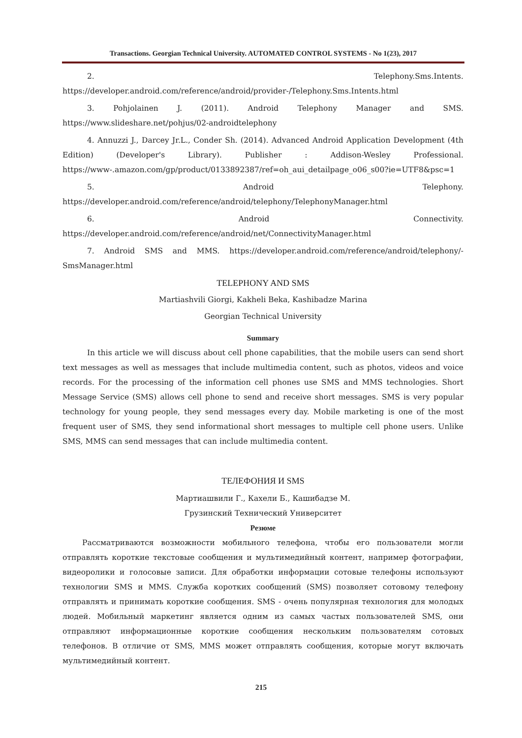Transactions. Georgian Technical University. AUTOMATED CONTROL SYSTEMS - No 1(23), 2017
2. Telephony.Sms.Intents. https://developer.android.com/reference/android/provider-/Telephony.Sms.Intents.html
3. Pohjolainen J. (2011). Android Telephony Manager and SMS. https://www.slideshare.net/pohjus/02-androidtelephony
4. Annuzzi J., Darcey Jr.L., Conder Sh. (2014). Advanced Android Application Development (4th Edition) (Developer's Library). Publisher : Addison-Wesley Professional. https://www-.amazon.com/gp/product/0133892387/ref=oh_aui_detailpage_o06_s00?ie=UTF8&psc=1
5. Android Telephony. https://developer.android.com/reference/android/telephony/TelephonyManager.html
6. Android Connectivity. https://developer.android.com/reference/android/net/ConnectivityManager.html
7. Android SMS and MMS. https://developer.android.com/reference/android/telephony/-SmsManager.html
TELEPHONY AND SMS
Martiashvili Giorgi, Kakheli Beka, Kashibadze Marina
Georgian Technical University
Summary
In this article we will discuss about cell phone capabilities, that the mobile users can send short text messages as well as messages that include multimedia content, such as photos, videos and voice records. For the processing of the information cell phones use SMS and MMS technologies. Short Message Service (SMS) allows cell phone to send and receive short messages. SMS is very popular technology for young people, they send messages every day. Mobile marketing is one of the most frequent user of SMS, they send informational short messages to multiple cell phone users. Unlike SMS, MMS can send messages that can include multimedia content.
ТЕЛЕФОНИЯ И SMS
Мартиашвили Г., Кахели Б., Кашибадзе М.
Грузинский Технический Университет
Резюме
Рассматриваются возможности мобильного телефона, чтобы его пользователи могли отправлять короткие текстовые сообщения и мультимедийный контент, например фотографии, видеоролики и голосовые записи. Для обработки информации сотовые телефоны используют технологии SMS и MMS. Служба коротких сообщений (SMS) позволяет сотовому телефону отправлять и принимать короткие сообщения. SMS - очень популярная технология для молодых людей. Мобильный маркетинг является одним из самых частых пользователей SMS, они отправляют информационные короткие сообщения нескольким пользователям сотовых телефонов. В отличие от SMS, MMS может отправлять сообщения, которые могут включать мультимедийный контент.
215